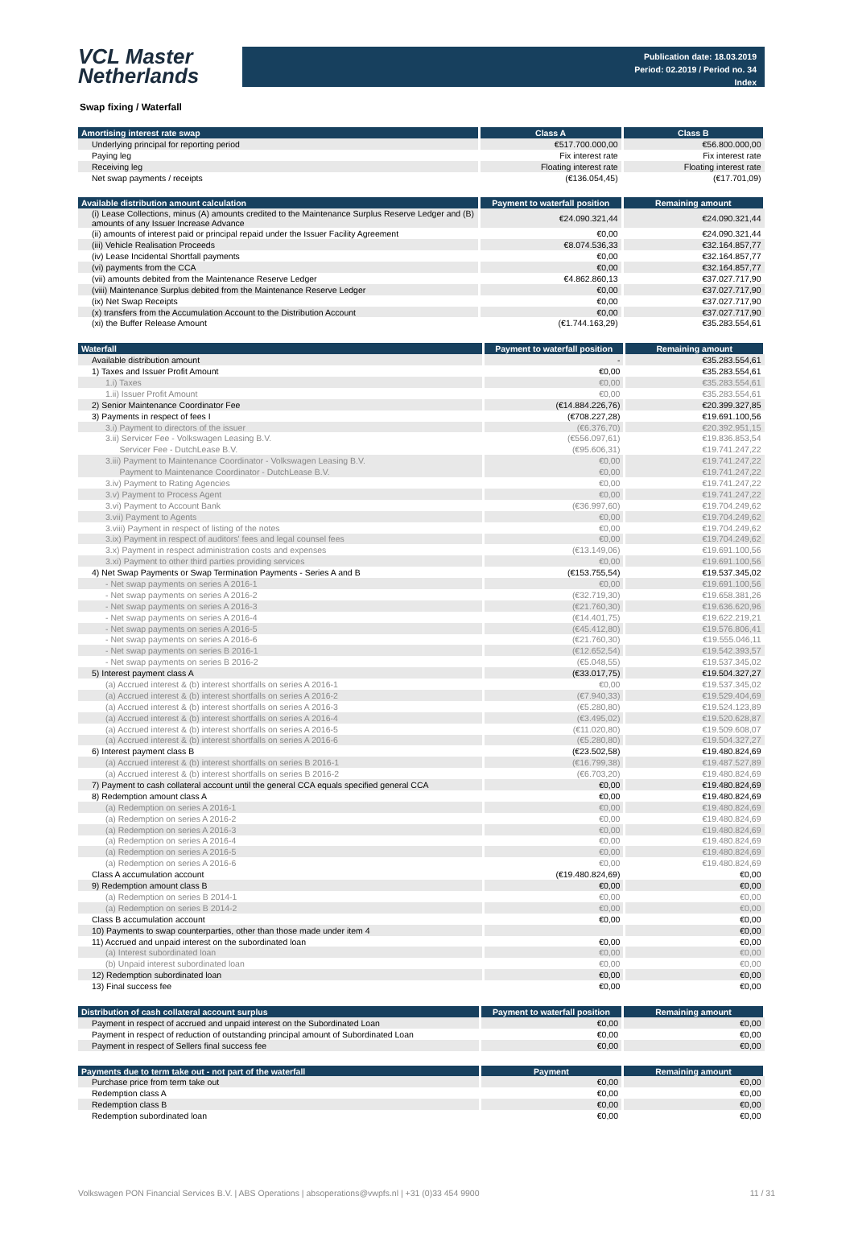VCL Master
Netherlands
Publication date: 18.03.2019
Period: 02.2019 / Period no. 34
Index
Swap fixing / Waterfall
| Amortising interest rate swap | Class A | Class B |
| --- | --- | --- |
| Underlying principal for reporting period | €517.700.000,00 | €56.800.000,00 |
| Paying leg | Fix interest rate | Fix interest rate |
| Receiving leg | Floating interest rate | Floating interest rate |
| Net swap payments / receipts | (€136.054,45) | (€17.701,09) |
| Available distribution amount calculation | Payment to waterfall position | Remaining amount |
| --- | --- | --- |
| (i) Lease Collections, minus (A) amounts credited to the Maintenance Surplus Reserve Ledger and (B) amounts of any Issuer Increase Advance | €24.090.321,44 | €24.090.321,44 |
| (ii) amounts of interest paid or principal repaid under the Issuer Facility Agreement | €0,00 | €24.090.321,44 |
| (iii) Vehicle Realisation Proceeds | €8.074.536,33 | €32.164.857,77 |
| (iv) Lease Incidental Shortfall payments | €0,00 | €32.164.857,77 |
| (vi) payments from the CCA | €0,00 | €32.164.857,77 |
| (vii) amounts debited from the Maintenance Reserve Ledger | €4.862.860,13 | €37.027.717,90 |
| (viii) Maintenance Surplus debited from the Maintenance Reserve Ledger | €0,00 | €37.027.717,90 |
| (ix) Net Swap Receipts | €0,00 | €37.027.717,90 |
| (x) transfers from the Accumulation Account to the Distribution Account | €0,00 | €37.027.717,90 |
| (xi) the Buffer Release Amount | (€1.744.163,29) | €35.283.554,61 |
| Waterfall | Payment to waterfall position | Remaining amount |
| --- | --- | --- |
| Available distribution amount | - | €35.283.554,61 |
| 1) Taxes and Issuer Profit Amount | €0,00 | €35.283.554,61 |
| 1.i) Taxes | €0,00 | €35.283.554,61 |
| 1.ii) Issuer Profit Amount | €0,00 | €35.283.554,61 |
| 2) Senior Maintenance Coordinator Fee | (€14.884.226,76) | €20.399.327,85 |
| 3) Payments in respect of fees I | (€708.227,28) | €19.691.100,56 |
| 3.i) Payment to directors of the issuer | (€6.376,70) | €20.392.951,15 |
| 3.ii) Servicer Fee - Volkswagen Leasing B.V. | (€556.097,61) | €19.836.853,54 |
| Servicer Fee - DutchLease B.V. | (€95.606,31) | €19.741.247,22 |
| 3.iii) Payment to Maintenance Coordinator - Volkswagen Leasing B.V. | €0,00 | €19.741.247,22 |
| Payment to Maintenance Coordinator - DutchLease B.V. | €0,00 | €19.741.247,22 |
| 3.iv) Payment to Rating Agencies | €0,00 | €19.741.247,22 |
| 3.v) Payment to Process Agent | €0,00 | €19.741.247,22 |
| 3.vi) Payment to Account Bank | (€36.997,60) | €19.704.249,62 |
| 3.vii) Payment to Agents | €0,00 | €19.704.249,62 |
| 3.viii) Payment in respect of listing of the notes | €0,00 | €19.704.249,62 |
| 3.ix) Payment in respect of auditors' fees and legal counsel fees | €0,00 | €19.704.249,62 |
| 3.x) Payment in respect administration costs and expenses | (€13.149,06) | €19.691.100,56 |
| 3.xi) Payment to other third parties providing services | €0,00 | €19.691.100,56 |
| 4) Net Swap Payments or Swap Termination Payments - Series A and B | (€153.755,54) | €19.537.345,02 |
| - Net swap payments on series A 2016-1 | €0,00 | €19.691.100,56 |
| - Net swap payments on series A 2016-2 | (€32.719,30) | €19.658.381,26 |
| - Net swap payments on series A 2016-3 | (€21.760,30) | €19.636.620,96 |
| - Net swap payments on series A 2016-4 | (€14.401,75) | €19.622.219,21 |
| - Net swap payments on series A 2016-5 | (€45.412,80) | €19.576.806,41 |
| - Net swap payments on series A 2016-6 | (€21.760,30) | €19.555.046,11 |
| - Net swap payments on series B 2016-1 | (€12.652,54) | €19.542.393,57 |
| - Net swap payments on series B 2016-2 | (€5.048,55) | €19.537.345,02 |
| 5) Interest payment class A | (€33.017,75) | €19.504.327,27 |
| (a) Accrued interest & (b) interest shortfalls on series A 2016-1 | €0,00 | €19.537.345,02 |
| (a) Accrued interest & (b) interest shortfalls on series A 2016-2 | (€7.940,33) | €19.529.404,69 |
| (a) Accrued interest & (b) interest shortfalls on series A 2016-3 | (€5.280,80) | €19.524.123,89 |
| (a) Accrued interest & (b) interest shortfalls on series A 2016-4 | (€3.495,02) | €19.520.628,87 |
| (a) Accrued interest & (b) interest shortfalls on series A 2016-5 | (€11.020,80) | €19.509.608,07 |
| (a) Accrued interest & (b) interest shortfalls on series A 2016-6 | (€5.280,80) | €19.504.327,27 |
| 6) Interest payment class B | (€23.502,58) | €19.480.824,69 |
| (a) Accrued interest & (b) interest shortfalls on series B 2016-1 | (€16.799,38) | €19.487.527,89 |
| (a) Accrued interest & (b) interest shortfalls on series B 2016-2 | (€6.703,20) | €19.480.824,69 |
| 7) Payment to cash collateral account until the general CCA equals specified general CCA | €0,00 | €19.480.824,69 |
| 8) Redemption amount class A | €0,00 | €19.480.824,69 |
| (a) Redemption on series A 2016-1 | €0,00 | €19.480.824,69 |
| (a) Redemption on series A 2016-2 | €0,00 | €19.480.824,69 |
| (a) Redemption on series A 2016-3 | €0,00 | €19.480.824,69 |
| (a) Redemption on series A 2016-4 | €0,00 | €19.480.824,69 |
| (a) Redemption on series A 2016-5 | €0,00 | €19.480.824,69 |
| (a) Redemption on series A 2016-6 | €0,00 | €19.480.824,69 |
| Class A accumulation account | (€19.480.824,69) | €0,00 |
| 9) Redemption amount class B | €0,00 | €0,00 |
| (a) Redemption on series B 2014-1 | €0,00 | €0,00 |
| (a) Redemption on series B 2014-2 | €0,00 | €0,00 |
| Class B accumulation account | €0,00 | €0,00 |
| 10) Payments to swap counterparties, other than those made under item 4 | | €0,00 |
| 11) Accrued and unpaid interest on the subordinated loan | €0,00 | €0,00 |
| (a) Interest subordinated loan | €0,00 | €0,00 |
| (b) Unpaid interest subordinated loan | €0,00 | €0,00 |
| 12) Redemption subordinated loan | €0,00 | €0,00 |
| 13) Final success fee | €0,00 | €0,00 |
| Distribution of cash collateral account surplus | Payment to waterfall position | Remaining amount |
| --- | --- | --- |
| Payment in respect of accrued and unpaid interest on the Subordinated Loan | €0,00 | €0,00 |
| Payment in respect of reduction of outstanding principal amount of Subordinated Loan | €0,00 | €0,00 |
| Payment in respect of Sellers final success fee | €0,00 | €0,00 |
| Payments due to term take out - not part of the waterfall | Payment | Remaining amount |
| --- | --- | --- |
| Purchase price from term take out | €0,00 | €0,00 |
| Redemption class A | €0,00 | €0,00 |
| Redemption class B | €0,00 | €0,00 |
| Redemption subordinated loan | €0,00 | €0,00 |
Volkswagen PON Financial Services B.V. | ABS Operations | absoperations@vwpfs.nl | +31 (0)33 454 9900 11 / 31